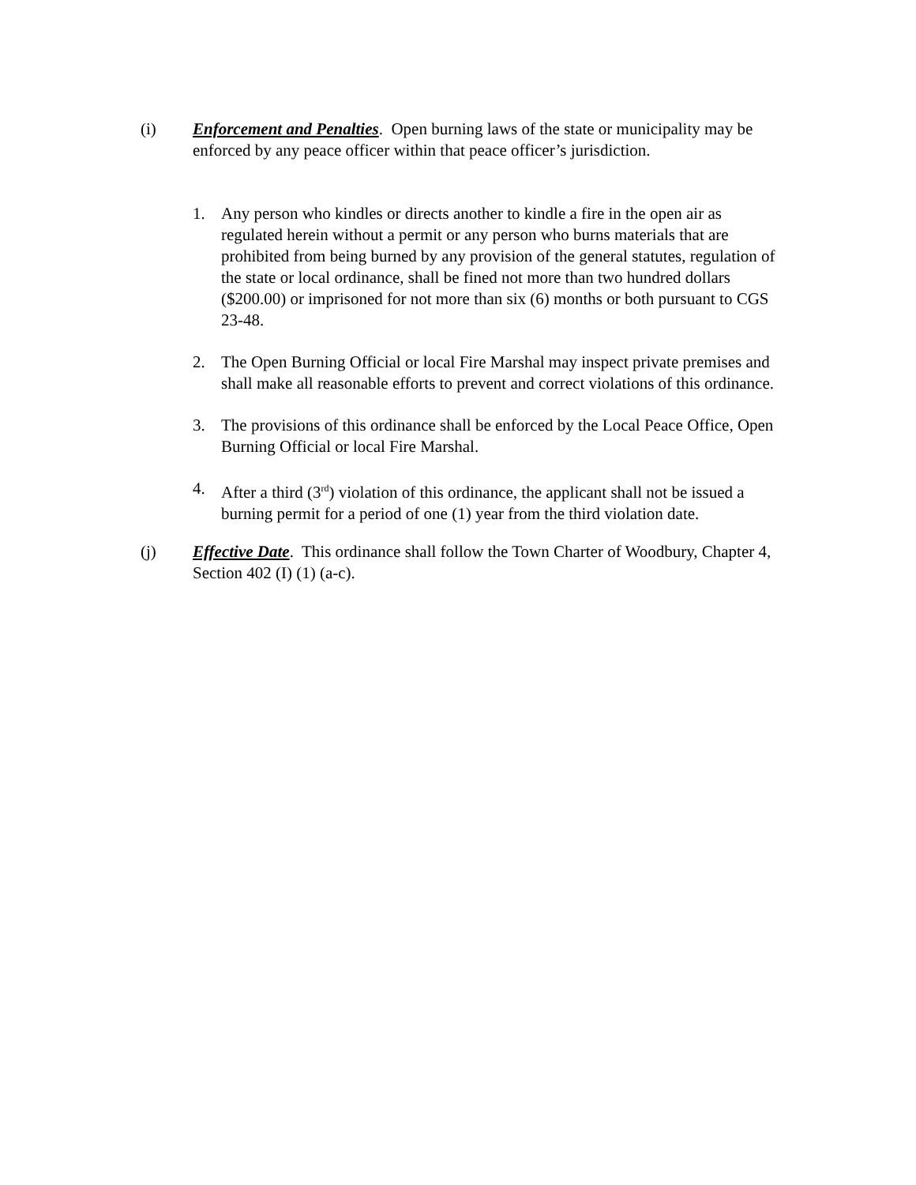(i) Enforcement and Penalties. Open burning laws of the state or municipality may be enforced by any peace officer within that peace officer’s jurisdiction.
1. Any person who kindles or directs another to kindle a fire in the open air as regulated herein without a permit or any person who burns materials that are prohibited from being burned by any provision of the general statutes, regulation of the state or local ordinance, shall be fined not more than two hundred dollars ($200.00) or imprisoned for not more than six (6) months or both pursuant to CGS 23-48.
2. The Open Burning Official or local Fire Marshal may inspect private premises and shall make all reasonable efforts to prevent and correct violations of this ordinance.
3. The provisions of this ordinance shall be enforced by the Local Peace Office, Open Burning Official or local Fire Marshal.
4. After a third (3<sup>rd</sup>) violation of this ordinance, the applicant shall not be issued a burning permit for a period of one (1) year from the third violation date.
(j) Effective Date. This ordinance shall follow the Town Charter of Woodbury, Chapter 4, Section 402 (I) (1) (a-c).